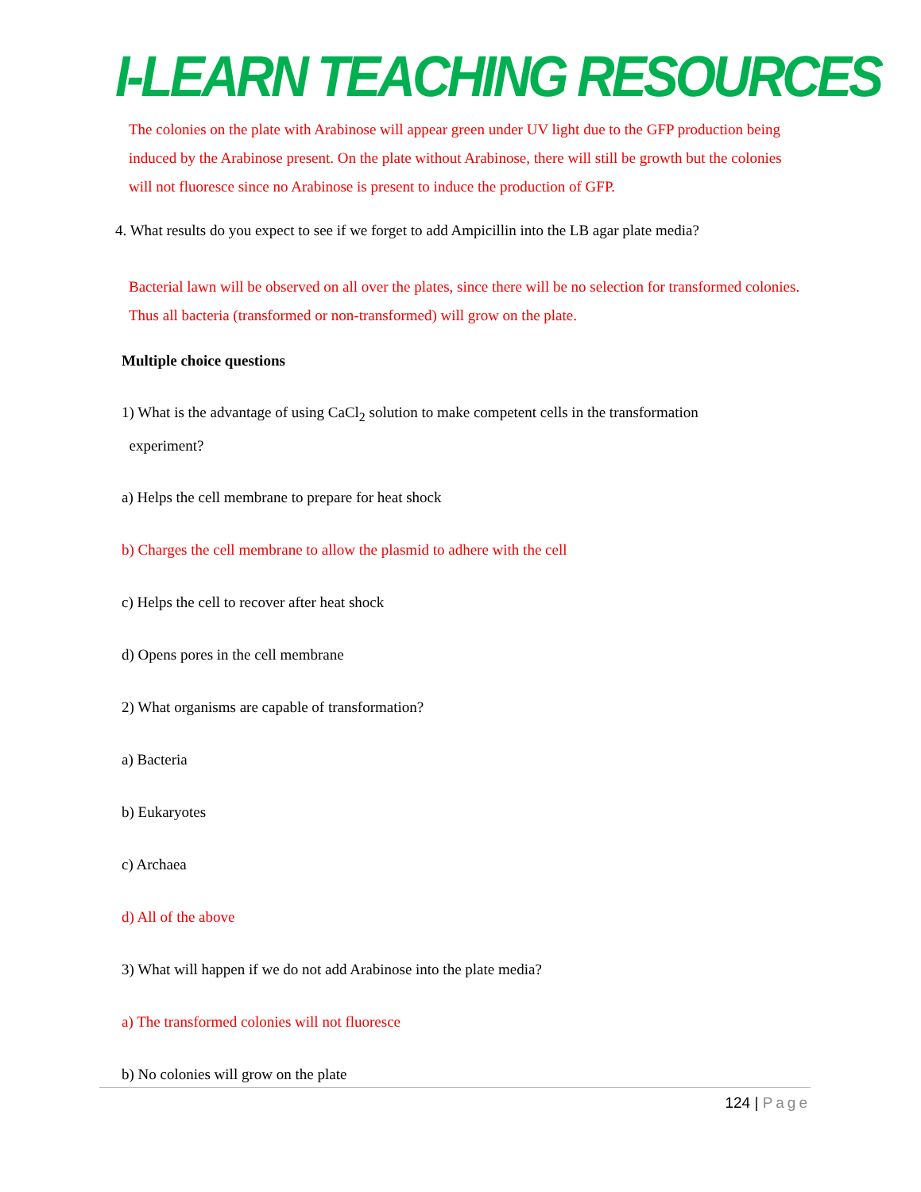I-LEARN TEACHING RESOURCES
The colonies on the plate with Arabinose will appear green under UV light due to the GFP production being induced by the Arabinose present. On the plate without Arabinose, there will still be growth but the colonies will not fluoresce since no Arabinose is present to induce the production of GFP.
4. What results do you expect to see if we forget to add Ampicillin into the LB agar plate media?
Bacterial lawn will be observed on all over the plates, since there will be no selection for transformed colonies. Thus all bacteria (transformed or non-transformed) will grow on the plate.
Multiple choice questions
1) What is the advantage of using CaCl<sub>2</sub> solution to make competent cells in the transformation
experiment?
a) Helps the cell membrane to prepare for heat shock
b) Charges the cell membrane to allow the plasmid to adhere with the cell
c) Helps the cell to recover after heat shock
d) Opens pores in the cell membrane
2) What organisms are capable of transformation?
a) Bacteria
b) Eukaryotes
c) Archaea
d) All of the above
3) What will happen if we do not add Arabinose into the plate media?
a) The transformed colonies will not fluoresce
b) No colonies will grow on the plate
124 | Page